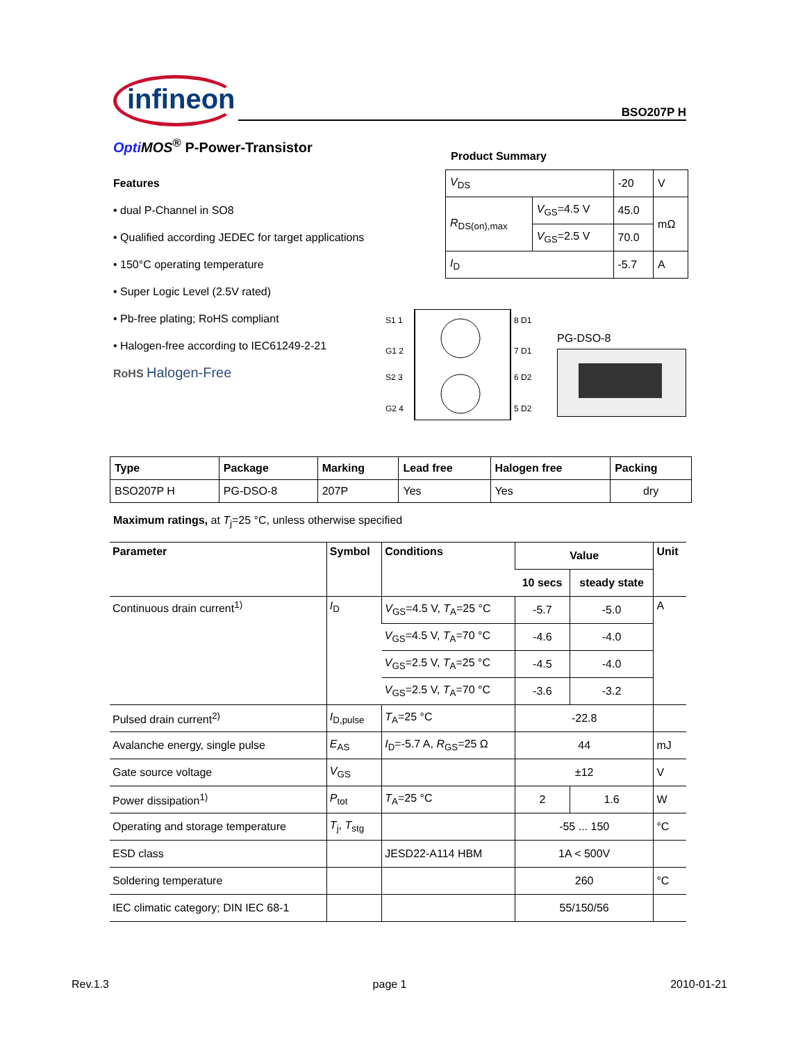infineon BSO207P H
Opti MOS<sup>®</sup> P-Power-Transistor
Features
• dual P-Channel in SO8
• Qualified according JEDEC for target applications
• 150°C operating temperature
• Super Logic Level (2.5V rated)
• Pb-free plating; RoHS compliant
• Halogen-free according to IEC61249-2-21
RoHS Halogen-Free
Product Summary
| V<sub>DS</sub> | | -20 | V |
| R<sub>DS(on),max</sub> | V<sub>GS</sub>=4.5 V | 45.0 | mΩ |
| | V<sub>GS</sub>=2.5 V | 70.0 | |
| I<sub>D</sub> | | -5.7 | A |
S1 1
G1 2
S2 3
G2 4
8 D1
7 D1
6 D2
5 D2
PG-DSO-8
| Type | Package | Marking | Lead free | Halogen free | Packing |
| --- | --- | --- | --- | --- | --- |
| BSO207P H | PG-DSO-8 | 207P | Yes | Yes | dry |
Maximum ratings, at T<sub>j</sub>=25 °C, unless otherwise specified
| Parameter | Symbol | Conditions | Value | | Unit |
| --- | --- | --- | --- | --- | --- |
| | | | 10 secs | steady state | |
| Continuous drain current<sup>1)</sup> | I<sub>D</sub> | V<sub>GS</sub>=4.5 V, T<sub>A</sub>=25 °C | -5.7 | -5.0 | A |
| | | V<sub>GS</sub>=4.5 V, T<sub>A</sub>=70 °C | -4.6 | -4.0 | |
| | | V<sub>GS</sub>=2.5 V, T<sub>A</sub>=25 °C | -4.5 | -4.0 | |
| | | V<sub>GS</sub>=2.5 V, T<sub>A</sub>=70 °C | -3.6 | -3.2 | |
| Pulsed drain current<sup>2)</sup> | I<sub>D,pulse</sub> | T<sub>A</sub>=25 °C | -22.8 | | |
| Avalanche energy, single pulse | E<sub>AS</sub> | I<sub>D</sub>=-5.7 A, R<sub>GS</sub>=25 Ω | 44 | | mJ |
| Gate source voltage | V<sub>GS</sub> | | ±12 | | V |
| Power dissipation<sup>1)</sup> | P<sub>tot</sub> | T<sub>A</sub>=25 °C | 2 | 1.6 | W |
| Operating and storage temperature | T<sub>j</sub>, T<sub>stg</sub> | | -55 ... 150 | | °C |
| ESD class | | JESD22-A114 HBM | 1A < 500V | | |
| Soldering temperature | | | 260 | | °C |
| IEC climatic category; DIN IEC 68-1 | | | 55/150/56 | | |
Rev.1.3 page 1 2010-01-21